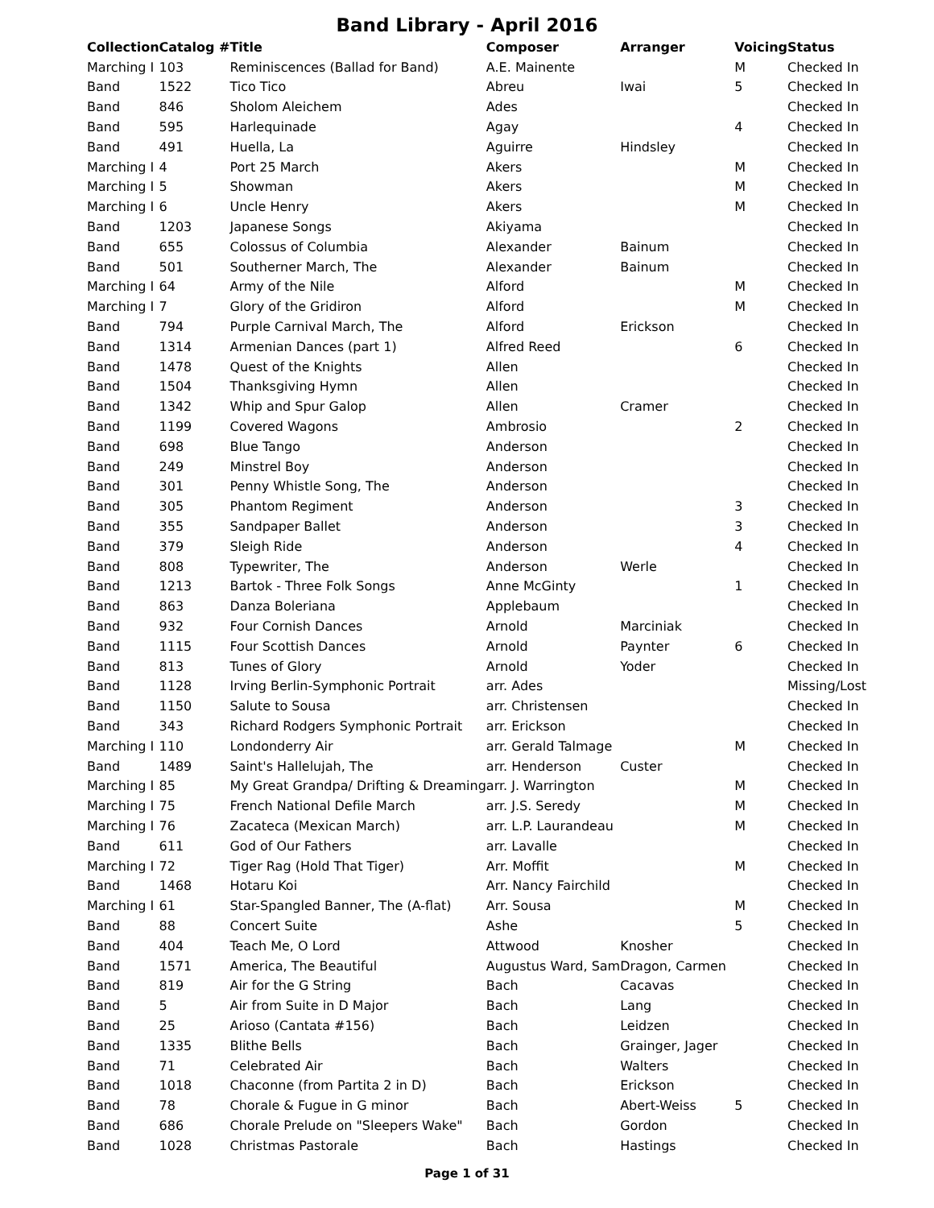Band Library - April 2016
| Collection | Catalog # | Title | Composer | Arranger | Voicing | Status |
| --- | --- | --- | --- | --- | --- | --- |
| Marching I | 103 | Reminiscences (Ballad for Band) | A.E. Mainente | | M | Checked In |
| Band | 1522 | Tico Tico | Abreu | Iwai | 5 | Checked In |
| Band | 846 | Sholom Aleichem | Ades | | | Checked In |
| Band | 595 | Harlequinade | Agay | | 4 | Checked In |
| Band | 491 | Huella, La | Aguirre | Hindsley | | Checked In |
| Marching I | 4 | Port 25 March | Akers | | M | Checked In |
| Marching I | 5 | Showman | Akers | | M | Checked In |
| Marching I | 6 | Uncle Henry | Akers | | M | Checked In |
| Band | 1203 | Japanese Songs | Akiyama | | | Checked In |
| Band | 655 | Colossus of Columbia | Alexander | Bainum | | Checked In |
| Band | 501 | Southerner March, The | Alexander | Bainum | | Checked In |
| Marching I | 64 | Army of the Nile | Alford | | M | Checked In |
| Marching I | 7 | Glory of the Gridiron | Alford | | M | Checked In |
| Band | 794 | Purple Carnival March, The | Alford | Erickson | | Checked In |
| Band | 1314 | Armenian Dances (part 1) | Alfred Reed | | 6 | Checked In |
| Band | 1478 | Quest of the Knights | Allen | | | Checked In |
| Band | 1504 | Thanksgiving Hymn | Allen | | | Checked In |
| Band | 1342 | Whip and Spur Galop | Allen | Cramer | | Checked In |
| Band | 1199 | Covered Wagons | Ambrosio | | 2 | Checked In |
| Band | 698 | Blue Tango | Anderson | | | Checked In |
| Band | 249 | Minstrel Boy | Anderson | | | Checked In |
| Band | 301 | Penny Whistle Song, The | Anderson | | | Checked In |
| Band | 305 | Phantom Regiment | Anderson | | 3 | Checked In |
| Band | 355 | Sandpaper Ballet | Anderson | | 3 | Checked In |
| Band | 379 | Sleigh Ride | Anderson | | 4 | Checked In |
| Band | 808 | Typewriter, The | Anderson | Werle | | Checked In |
| Band | 1213 | Bartok - Three Folk Songs | Anne McGinty | | 1 | Checked In |
| Band | 863 | Danza Boleriana | Applebaum | | | Checked In |
| Band | 932 | Four Cornish Dances | Arnold | Marciniak | | Checked In |
| Band | 1115 | Four Scottish Dances | Arnold | Paynter | 6 | Checked In |
| Band | 813 | Tunes of Glory | Arnold | Yoder | | Checked In |
| Band | 1128 | Irving Berlin-Symphonic Portrait | arr. Ades | | | Missing/Lost |
| Band | 1150 | Salute to Sousa | arr. Christensen | | | Checked In |
| Band | 343 | Richard Rodgers Symphonic Portrait | arr. Erickson | | | Checked In |
| Marching I | 110 | Londonderry Air | arr. Gerald Talmage | | M | Checked In |
| Band | 1489 | Saint's Hallelujah, The | arr. Henderson | Custer | | Checked In |
| Marching I | 85 | My Great Grandpa/ Drifting & Dreaming | arr. J. Warrington | | M | Checked In |
| Marching I | 75 | French National Defile March | arr. J.S. Seredy | | M | Checked In |
| Marching I | 76 | Zacateca (Mexican March) | arr. L.P. Laurandeau | | M | Checked In |
| Band | 611 | God of Our Fathers | arr. Lavalle | | | Checked In |
| Marching I | 72 | Tiger Rag (Hold That Tiger) | Arr. Moffit | | M | Checked In |
| Band | 1468 | Hotaru Koi | Arr. Nancy Fairchild | | | Checked In |
| Marching I | 61 | Star-Spangled Banner, The (A-flat) | Arr. Sousa | | M | Checked In |
| Band | 88 | Concert Suite | Ashe | | 5 | Checked In |
| Band | 404 | Teach Me, O Lord | Attwood | Knosher | | Checked In |
| Band | 1571 | America, The Beautiful | Augustus Ward, Sam | Dragon, Carmen | | Checked In |
| Band | 819 | Air for the G String | Bach | Cacavas | | Checked In |
| Band | 5 | Air from Suite in D Major | Bach | Lang | | Checked In |
| Band | 25 | Arioso (Cantata #156) | Bach | Leidzen | | Checked In |
| Band | 1335 | Blithe Bells | Bach | Grainger, Jager | | Checked In |
| Band | 71 | Celebrated Air | Bach | Walters | | Checked In |
| Band | 1018 | Chaconne (from Partita 2 in D) | Bach | Erickson | | Checked In |
| Band | 78 | Chorale & Fugue in G minor | Bach | Abert-Weiss | 5 | Checked In |
| Band | 686 | Chorale Prelude on "Sleepers Wake" | Bach | Gordon | | Checked In |
| Band | 1028 | Christmas Pastorale | Bach | Hastings | | Checked In |
Page 1 of 31